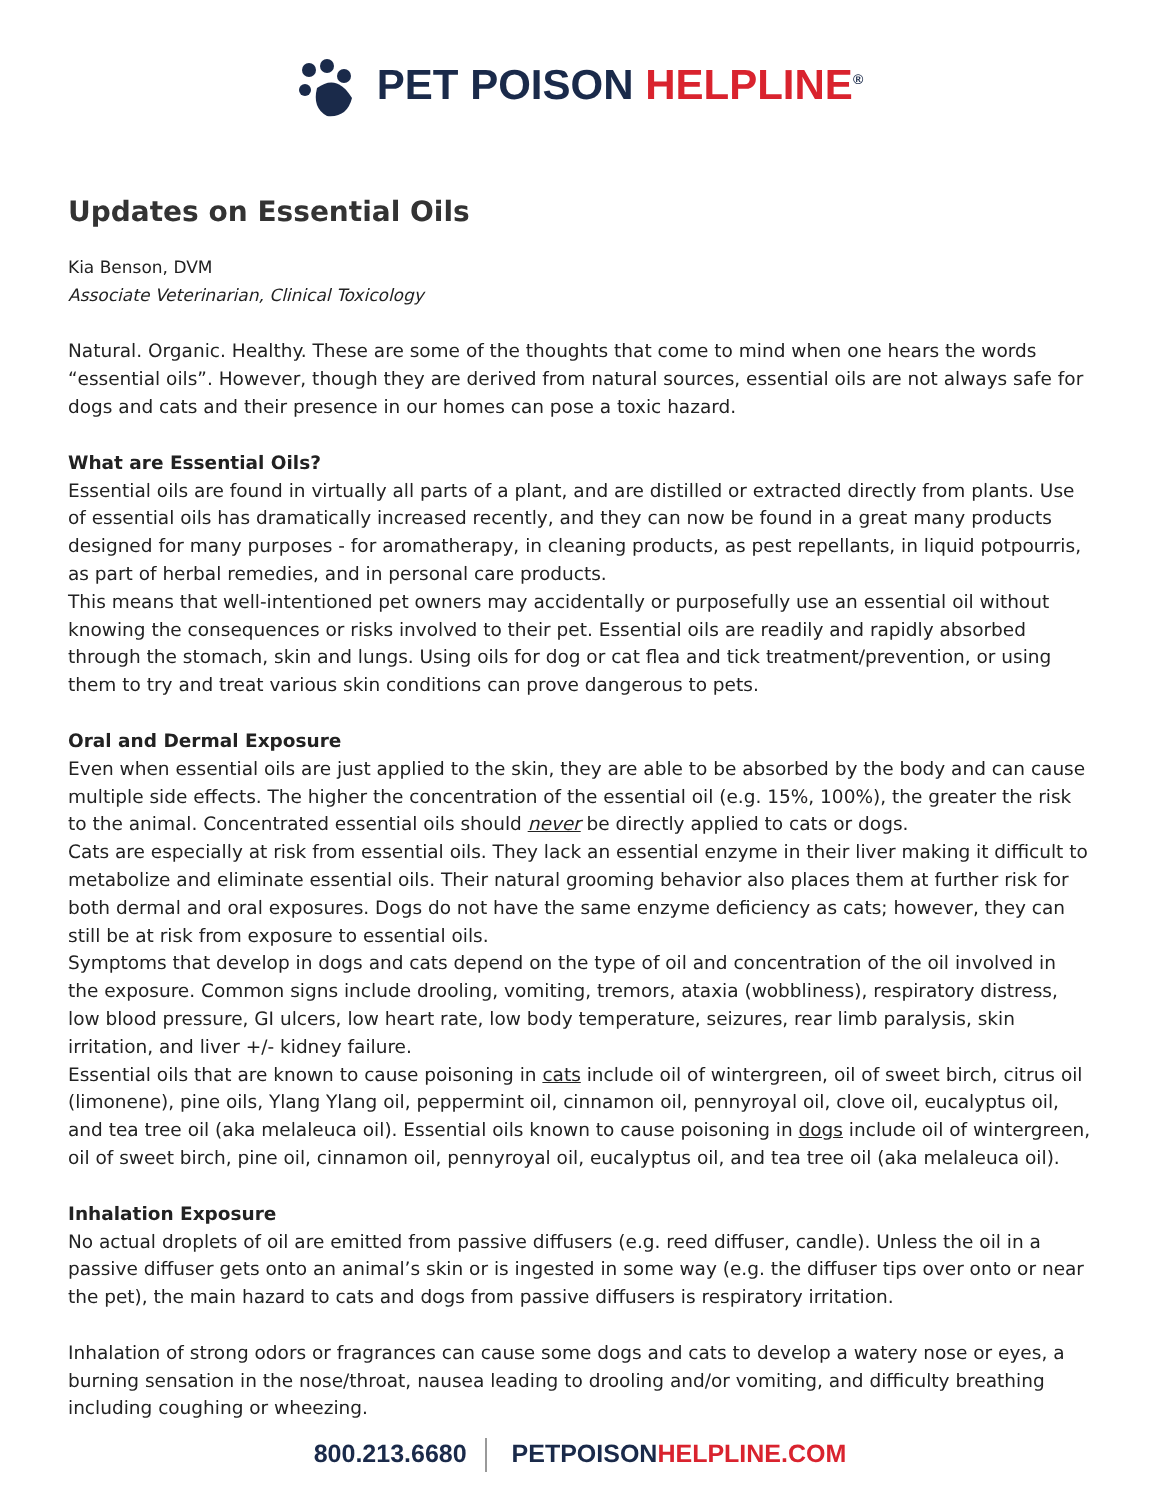PET POISON HELPLINE<sup>®</sup>
Updates on Essential Oils
Kia Benson, DVM
Associate Veterinarian, Clinical Toxicology
Natural. Organic. Healthy. These are some of the thoughts that come to mind when one hears the words “essential oils”. However, though they are derived from natural sources, essential oils are not always safe for dogs and cats and their presence in our homes can pose a toxic hazard.
What are Essential Oils?
Essential oils are found in virtually all parts of a plant, and are distilled or extracted directly from plants. Use of essential oils has dramatically increased recently, and they can now be found in a great many products designed for many purposes - for aromatherapy, in cleaning products, as pest repellants, in liquid potpourris, as part of herbal remedies, and in personal care products.
This means that well-intentioned pet owners may accidentally or purposefully use an essential oil without knowing the consequences or risks involved to their pet. Essential oils are readily and rapidly absorbed through the stomach, skin and lungs. Using oils for dog or cat flea and tick treatment/prevention, or using them to try and treat various skin conditions can prove dangerous to pets.
Oral and Dermal Exposure
Even when essential oils are just applied to the skin, they are able to be absorbed by the body and can cause multiple side effects. The higher the concentration of the essential oil (e.g. 15%, 100%), the greater the risk to the animal. Concentrated essential oils should never be directly applied to cats or dogs.
Cats are especially at risk from essential oils. They lack an essential enzyme in their liver making it difficult to metabolize and eliminate essential oils. Their natural grooming behavior also places them at further risk for both dermal and oral exposures. Dogs do not have the same enzyme deficiency as cats; however, they can still be at risk from exposure to essential oils.
Symptoms that develop in dogs and cats depend on the type of oil and concentration of the oil involved in the exposure. Common signs include drooling, vomiting, tremors, ataxia (wobbliness), respiratory distress, low blood pressure, GI ulcers, low heart rate, low body temperature, seizures, rear limb paralysis, skin irritation, and liver +/- kidney failure.
Essential oils that are known to cause poisoning in cats include oil of wintergreen, oil of sweet birch, citrus oil (limonene), pine oils, Ylang Ylang oil, peppermint oil, cinnamon oil, pennyroyal oil, clove oil, eucalyptus oil, and tea tree oil (aka melaleuca oil). Essential oils known to cause poisoning in dogs include oil of wintergreen, oil of sweet birch, pine oil, cinnamon oil, pennyroyal oil, eucalyptus oil, and tea tree oil (aka melaleuca oil).
Inhalation Exposure
No actual droplets of oil are emitted from passive diffusers (e.g. reed diffuser, candle). Unless the oil in a passive diffuser gets onto an animal’s skin or is ingested in some way (e.g. the diffuser tips over onto or near the pet), the main hazard to cats and dogs from passive diffusers is respiratory irritation.
Inhalation of strong odors or fragrances can cause some dogs and cats to develop a watery nose or eyes, a burning sensation in the nose/throat, nausea leading to drooling and/or vomiting, and difficulty breathing including coughing or wheezing.
800.213.6680 PETPOISONHELPLINE.COM